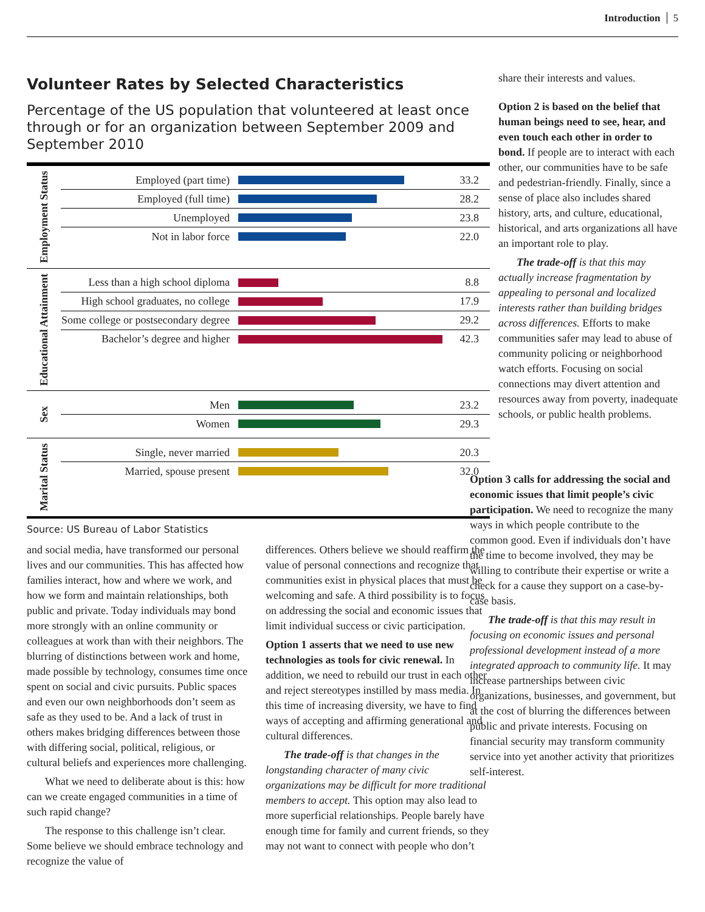Introduction 5
Volunteer Rates by Selected Characteristics
Percentage of the US population that volunteered at least once through or for an organization between September 2009 and September 2010
Employment Status
Employed (part time) 33.2
Employed (full time) 28.2
Unemployed 23.8
Not in labor force 22.0
Educational Attainment
Less than a high school diploma
8.8
High school graduates, no college
17.9
Some college or postsecondary degree
29.2
Bachelor’s degree and higher
42.3
Sex
Men 23.2
Women 29.3
Marital Status
Single, never married 20.3
Married, spouse present 32.0
Source: US Bureau of Labor Statistics
and social media, have transformed our personal lives and our communities. This has affected how families interact, how and where we work, and how we form and maintain relationships, both public and private. Today individuals may bond more strongly with an online community or colleagues at work than with their neighbors. The blurring of distinctions between work and home, made possible by technology, consumes time once spent on social and civic pursuits. Public spaces and even our own neighborhoods don’t seem as safe as they used to be. And a lack of trust in others makes bridging differences between those with differing social, political, religious, or cultural beliefs and experiences more challenging.
What we need to deliberate about is this: how can we create engaged communities in a time of such rapid change?
The response to this challenge isn’t clear. Some believe we should embrace technology and recognize the value of
differences. Others believe we should reaffirm the value of personal connections and recognize that communities exist in physical places that must be welcoming and safe. A third possibility is to focus on addressing the social and economic issues that limit individual success or civic participation.
Option 1 asserts that we need to use new technologies as tools for civic renewal. In addition, we need to rebuild our trust in each other and reject stereotypes instilled by mass media. In this time of increasing diversity, we have to find ways of accepting and affirming generational and cultural differences.
The trade-off is that changes in the longstanding character of many civic organizations may be difficult for more traditional members to accept. This option may also lead to more superficial relationships. People barely have enough time for family and current friends, so they may not want to connect with people who don’t
share their interests and values.
Option 2 is based on the belief that human beings need to see, hear, and even touch each other in order to bond. If people are to interact with each other, our communities have to be safe and pedestrian-friendly. Finally, since a sense of place also includes shared history, arts, and culture, educational, historical, and arts organizations all have an important role to play.
The trade-off is that this may actually increase fragmentation by appealing to personal and localized interests rather than building bridges across differences. Efforts to make communities safer may lead to abuse of community policing or neighborhood watch efforts. Focusing on social connections may divert attention and resources away from poverty, inadequate schools, or public health problems.
Option 3 calls for addressing the social and economic issues that limit people’s civic participation. We need to recognize the many ways in which people contribute to the common good. Even if individuals don’t have the time to become involved, they may be willing to contribute their expertise or write a check for a cause they support on a case-by-case basis.
The trade-off is that this may result in focusing on economic issues and personal professional development instead of a more integrated approach to community life. It may increase partnerships between civic organizations, businesses, and government, but at the cost of blurring the differences between public and private interests. Focusing on financial security may transform community service into yet another activity that prioritizes self-interest.